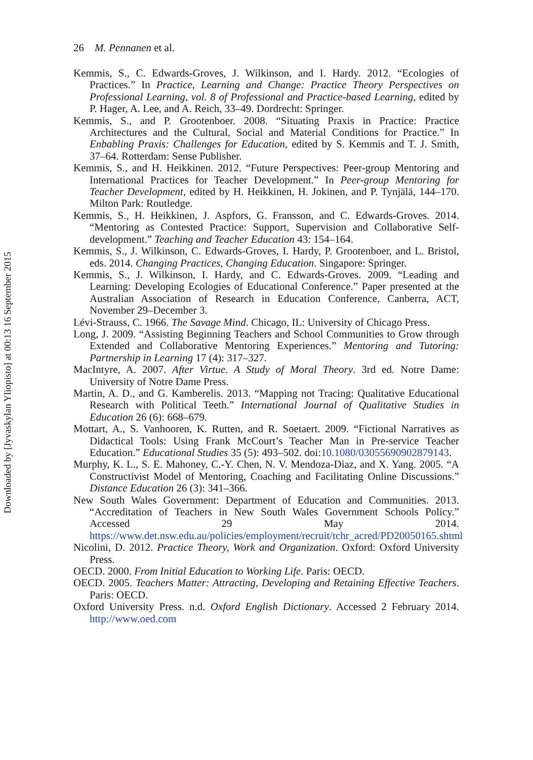26 M. Pennanen et al.
Kemmis, S., C. Edwards-Groves, J. Wilkinson, and I. Hardy. 2012. “Ecologies of Practices.” In Practice, Learning and Change: Practice Theory Perspectives on Professional Learning, vol. 8 of Professional and Practice-based Learning, edited by P. Hager, A. Lee, and A. Reich, 33–49. Dordrecht: Springer.
Kemmis, S., and P. Grootenboer. 2008. “Situating Praxis in Practice: Practice Architectures and the Cultural, Social and Material Conditions for Practice.” In Enbabling Praxis: Challenges for Education, edited by S. Kemmis and T. J. Smith, 37–64. Rotterdam: Sense Publisher.
Kemmis, S., and H. Heikkinen. 2012. “Future Perspectives: Peer-group Mentoring and International Practices for Teacher Development.” In Peer-group Mentoring for Teacher Development, edited by H. Heikkinen, H. Jokinen, and P. Tynjälä, 144–170. Milton Park: Routledge.
Kemmis, S., H. Heikkinen, J. Aspfors, G. Fransson, and C. Edwards-Groves. 2014. “Mentoring as Contested Practice: Support, Supervision and Collaborative Self-development.” Teaching and Teacher Education 43: 154–164.
Kemmis, S., J. Wilkinson, C. Edwards-Groves, I. Hardy, P. Grootenboer, and L. Bristol, eds. 2014. Changing Practices, Changing Education. Singapore: Springer.
Kemmis, S., J. Wilkinson, I. Hardy, and C. Edwards-Groves. 2009. “Leading and Learning: Developing Ecologies of Educational Conference.” Paper presented at the Australian Association of Research in Education Conference, Canberra, ACT, November 29–December 3.
Lévi-Strauss, C. 1966. The Savage Mind. Chicago, IL: University of Chicago Press.
Long, J. 2009. “Assisting Beginning Teachers and School Communities to Grow through Extended and Collaborative Mentoring Experiences.” Mentoring and Tutoring: Partnership in Learning 17 (4): 317–327.
MacIntyre, A. 2007. After Virtue. A Study of Moral Theory. 3rd ed. Notre Dame: University of Notre Dame Press.
Martin, A. D., and G. Kamberelis. 2013. “Mapping not Tracing: Qualitative Educational Research with Political Teeth.” International Journal of Qualitative Studies in Education 26 (6): 668–679.
Mottart, A., S. Vanhooren, K. Rutten, and R. Soetaert. 2009. “Fictional Narratives as Didactical Tools: Using Frank McCourt’s Teacher Man in Pre-service Teacher Education.” Educational Studies 35 (5): 493–502. doi:10.1080/03055690902879143.
Murphy, K. L., S. E. Mahoney, C.-Y. Chen, N. V. Mendoza-Diaz, and X. Yang. 2005. “A Constructivist Model of Mentoring, Coaching and Facilitating Online Discussions.” Distance Education 26 (3): 341–366.
New South Wales Government: Department of Education and Communities. 2013. “Accreditation of Teachers in New South Wales Government Schools Policy.” Accessed 29 May 2014. https://www.det.nsw.edu.au/policies/employment/recruit/tchr_acred/PD20050165.shtml
Nicolini, D. 2012. Practice Theory, Work and Organization. Oxford: Oxford University Press.
OECD. 2000. From Initial Education to Working Life. Paris: OECD.
OECD. 2005. Teachers Matter: Attracting, Developing and Retaining Effective Teachers. Paris: OECD.
Oxford University Press. n.d. Oxford English Dictionary. Accessed 2 February 2014. http://www.oed.com
Downloaded by [Jyvaskylan Yliopisto] at 00:13 16 September 2015